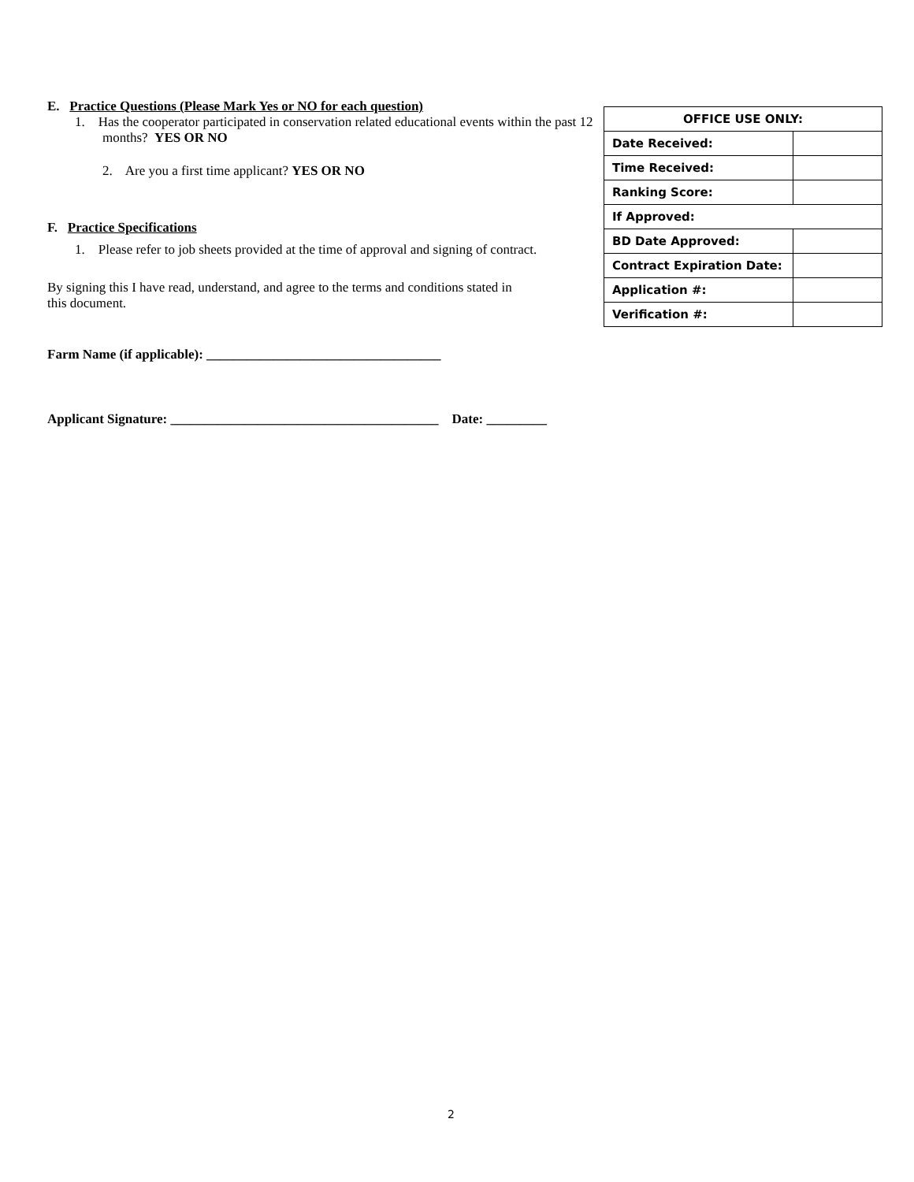E. Practice Questions (Please Mark Yes or NO for each question)
1. Has the cooperator participated in conservation related educational events within the past 12 months? YES OR NO
2. Are you a first time applicant? YES OR NO
F. Practice Specifications
1. Please refer to job sheets provided at the time of approval and signing of contract.
By signing this I have read, understand, and agree to the terms and conditions stated in this document.
Farm Name (if applicable): ___________________________________
Applicant Signature: ________________________________________ Date: _________
| OFFICE USE ONLY: | |
| Date Received: | |
| Time Received: | |
| Ranking Score: | |
| If Approved: | |
| BD Date Approved: | |
| Contract Expiration Date: | |
| Application #: | |
| Verification #: | |
2